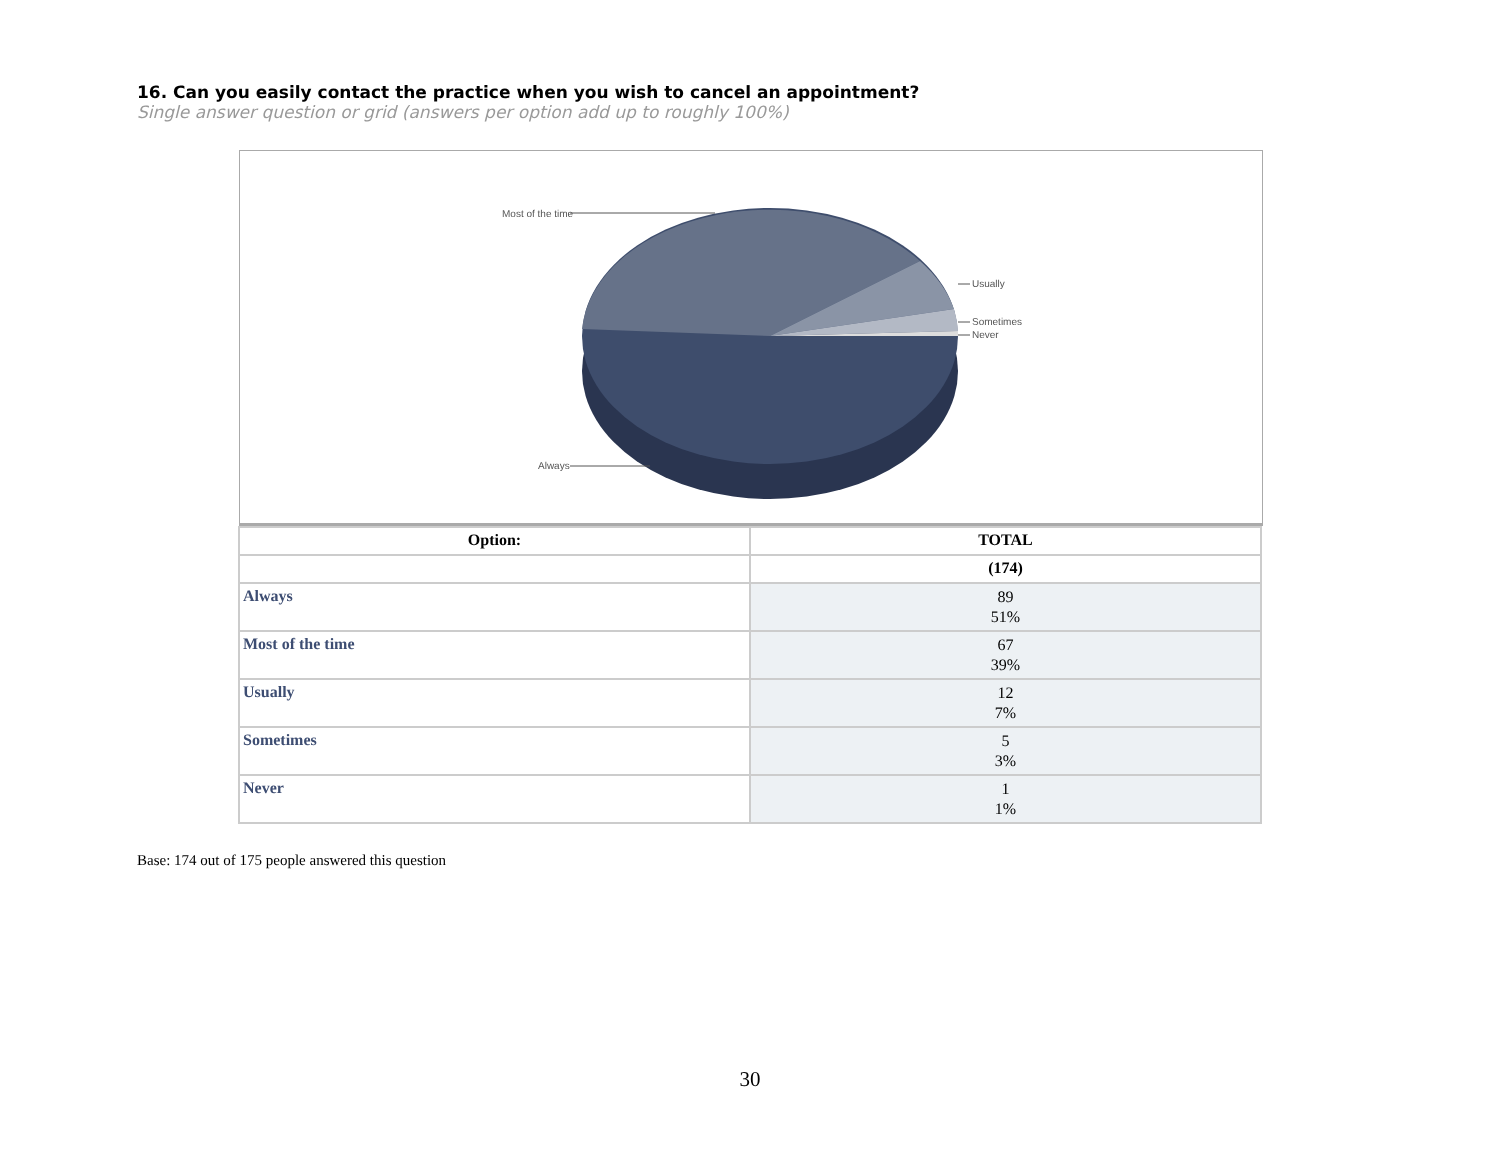16. Can you easily contact the practice when you wish to cancel an appointment?
Single answer question or grid (answers per option add up to roughly 100%)
Most of the time
Usually
Sometimes
Never
Always
| Option: | TOTAL |
| --- | --- |
| | (174) |
| Always | 89 51% |
| Most of the time | 67 39% |
| Usually | 12 7% |
| Sometimes | 5 3% |
| Never | 1 1% |
Base: 174 out of 175 people answered this question
30